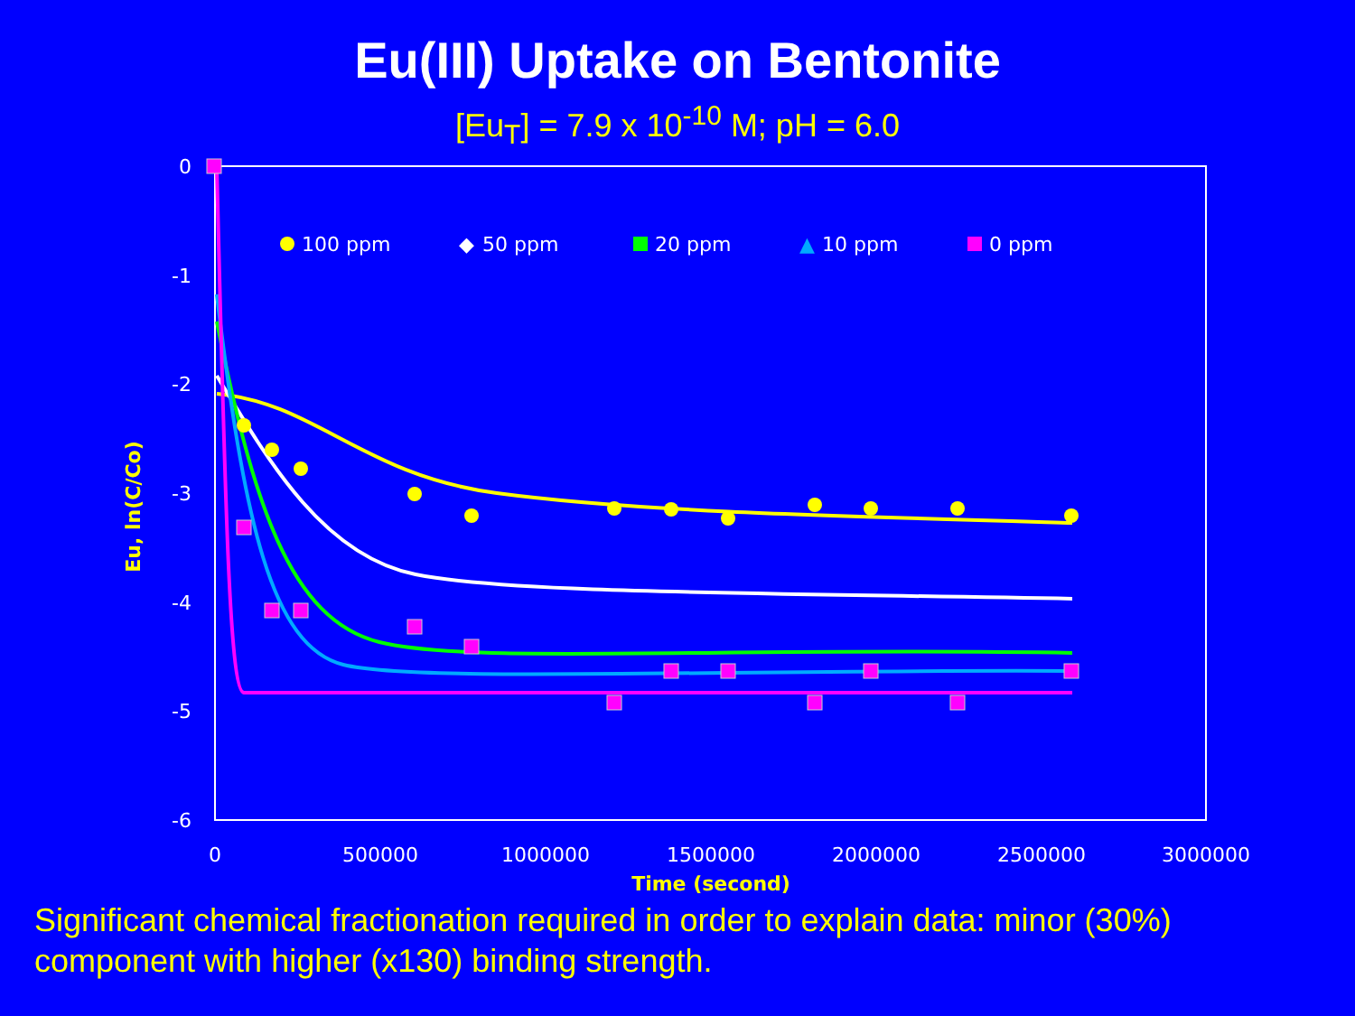Eu(III) Uptake on Bentonite
[Eu<sub>T</sub>] = 7.9 x 10<sup>-10</sup> M; pH = 6.0
0
-1
-2
-3
-4
-5
-6
0
500000
1000000
1500000
2000000
2500000
3000000
Time (second)
Eu, ln(C/Co)
100 ppm
◆
50 ppm
20 ppm
▲
10 ppm
0 ppm
Significant chemical fractionation required in order to explain data: minor (30%) component with higher (x130) binding strength.